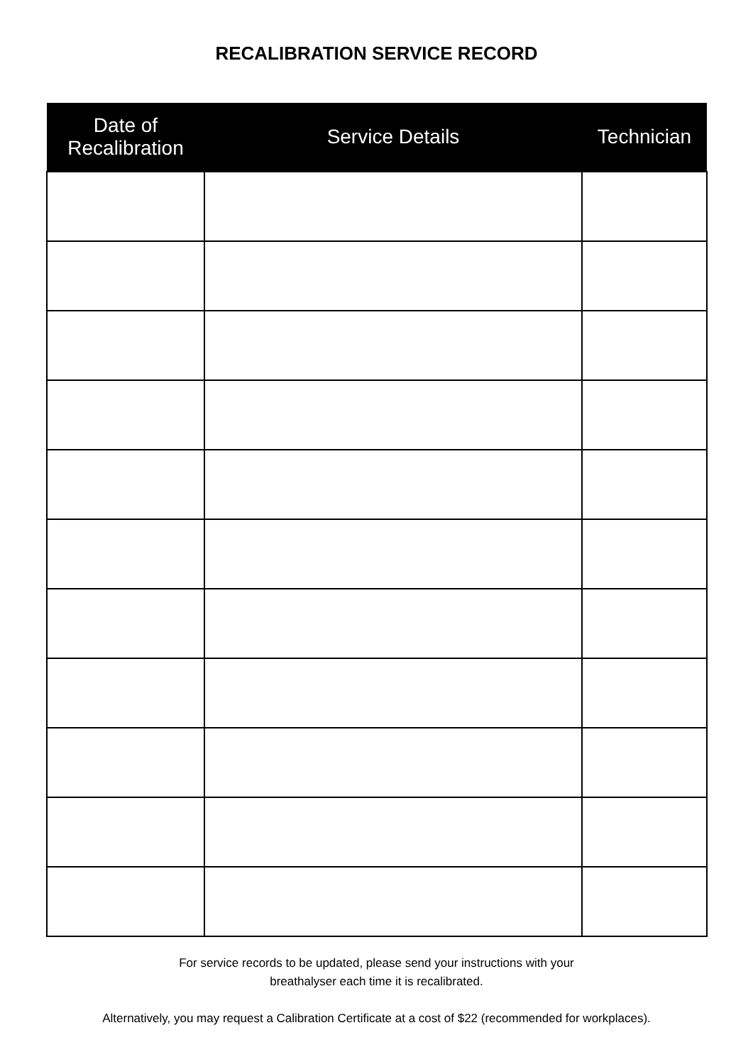RECALIBRATION SERVICE RECORD
| Date of Recalibration | Service Details | Technician |
| --- | --- | --- |
For service records to be updated, please send your instructions with your
breathalyser each time it is recalibrated.
Alternatively, you may request a Calibration Certificate at a cost of $22 (recommended for workplaces).